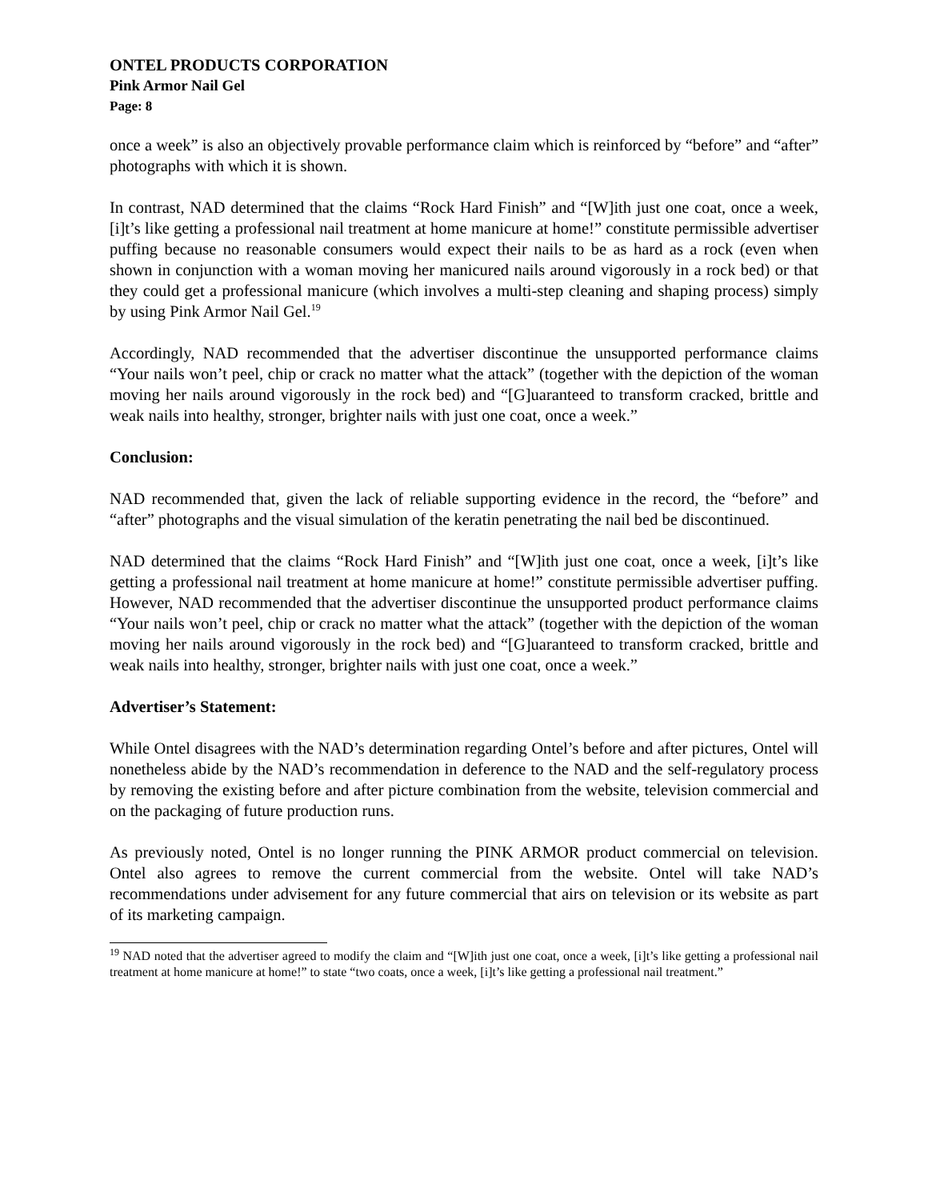ONTEL PRODUCTS CORPORATION
Pink Armor Nail Gel
Page: 8
once a week” is also an objectively provable performance claim which is reinforced by “before” and “after” photographs with which it is shown.
In contrast, NAD determined that the claims “Rock Hard Finish” and “[W]ith just one coat, once a week, [i]t’s like getting a professional nail treatment at home manicure at home!” constitute permissible advertiser puffing because no reasonable consumers would expect their nails to be as hard as a rock (even when shown in conjunction with a woman moving her manicured nails around vigorously in a rock bed) or that they could get a professional manicure (which involves a multi-step cleaning and shaping process) simply by using Pink Armor Nail Gel.<sup>19</sup>
Accordingly, NAD recommended that the advertiser discontinue the unsupported performance claims “Your nails won’t peel, chip or crack no matter what the attack” (together with the depiction of the woman moving her nails around vigorously in the rock bed) and “[G]uaranteed to transform cracked, brittle and weak nails into healthy, stronger, brighter nails with just one coat, once a week.”
Conclusion:
NAD recommended that, given the lack of reliable supporting evidence in the record, the “before” and “after” photographs and the visual simulation of the keratin penetrating the nail bed be discontinued.
NAD determined that the claims “Rock Hard Finish” and “[W]ith just one coat, once a week, [i]t’s like getting a professional nail treatment at home manicure at home!” constitute permissible advertiser puffing. However, NAD recommended that the advertiser discontinue the unsupported product performance claims “Your nails won’t peel, chip or crack no matter what the attack” (together with the depiction of the woman moving her nails around vigorously in the rock bed) and “[G]uaranteed to transform cracked, brittle and weak nails into healthy, stronger, brighter nails with just one coat, once a week.”
Advertiser’s Statement:
While Ontel disagrees with the NAD’s determination regarding Ontel’s before and after pictures, Ontel will nonetheless abide by the NAD’s recommendation in deference to the NAD and the self-regulatory process by removing the existing before and after picture combination from the website, television commercial and on the packaging of future production runs.
As previously noted, Ontel is no longer running the PINK ARMOR product commercial on television. Ontel also agrees to remove the current commercial from the website. Ontel will take NAD’s recommendations under advisement for any future commercial that airs on television or its website as part of its marketing campaign.
<sup>19</sup> NAD noted that the advertiser agreed to modify the claim and “[W]ith just one coat, once a week, [i]t’s like getting a professional nail treatment at home manicure at home!” to state “two coats, once a week, [i]t’s like getting a professional nail treatment.”